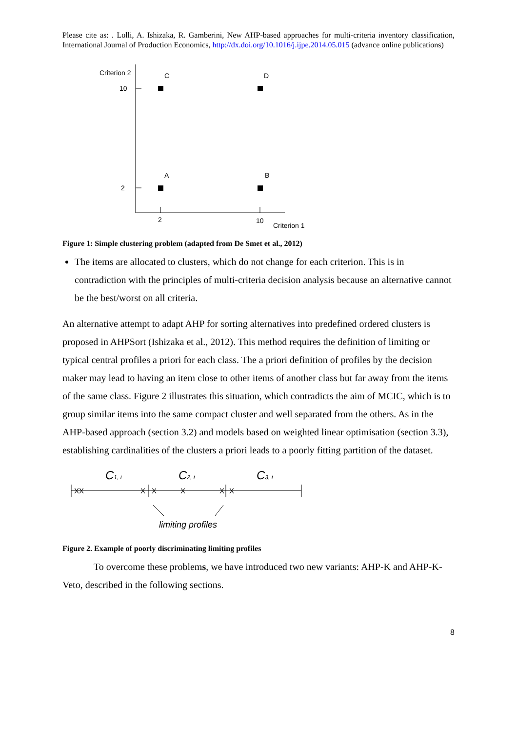Please cite as: . Lolli, A. Ishizaka, R. Gamberini, New AHP-based approaches for multi-criteria inventory classification, International Journal of Production Economics, http://dx.doi.org/10.1016/j.ijpe.2014.05.015 (advance online publications)
Criterion 2
10
2
2
10
Criterion 1
C
D
A
B
Figure 1: Simple clustering problem (adapted from De Smet et al., 2012)
The items are allocated to clusters, which do not change for each criterion. This is in contradiction with the principles of multi-criteria decision analysis because an alternative cannot be the best/worst on all criteria.
An alternative attempt to adapt AHP for sorting alternatives into predefined ordered clusters is proposed in AHPSort (Ishizaka et al., 2012). This method requires the definition of limiting or typical central profiles a priori for each class. The a priori definition of profiles by the decision maker may lead to having an item close to other items of another class but far away from the items of the same class. Figure 2 illustrates this situation, which contradicts the aim of MCIC, which is to group similar items into the same compact cluster and well separated from the others. As in the AHP-based approach (section 3.2) and models based on weighted linear optimisation (section 3.3), establishing cardinalities of the clusters a priori leads to a poorly fitting partition of the dataset.
C1, i
C2, i
C3, i
XX
X
X
X
X
X
limiting profiles
Figure 2. Example of poorly discriminating limiting profiles
To overcome these problems, we have introduced two new variants: AHP-K and AHP-K-Veto, described in the following sections.
8